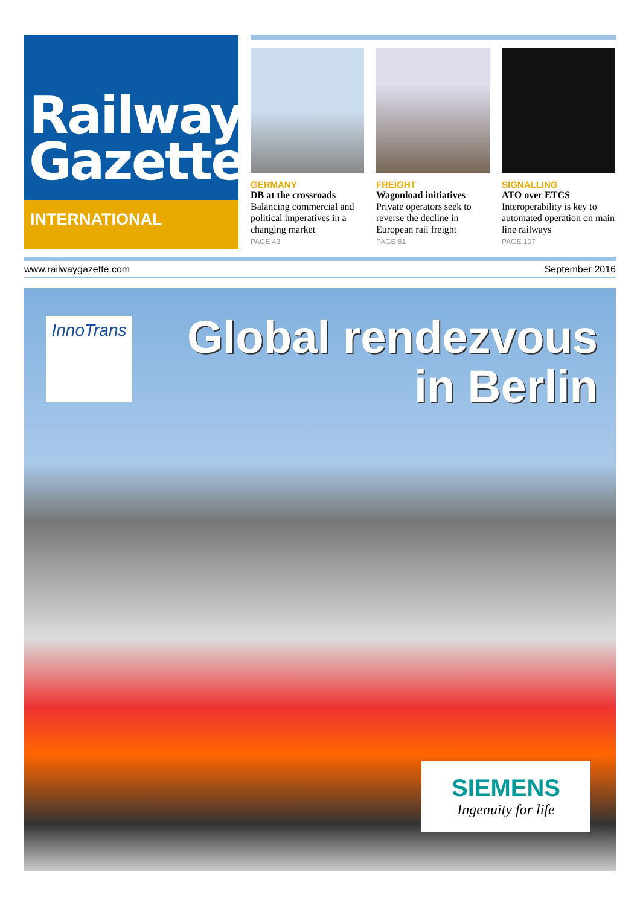Railway
Gazette
INTERNATIONAL
GERMANY
DB at the crossroads
Balancing commercial and political imperatives in a changing market
PAGE 43
FREIGHT
Wagonload initiatives
Private operators seek to reverse the decline in European rail freight
PAGE 81
SIGNALLING
ATO over ETCS
Interoperability is key to automated operation on main line railways
PAGE 107
www.railwaygazette.com September 2016
InnoTrans
Global rendezvous
in Berlin
SIEMENS
Ingenuity for life